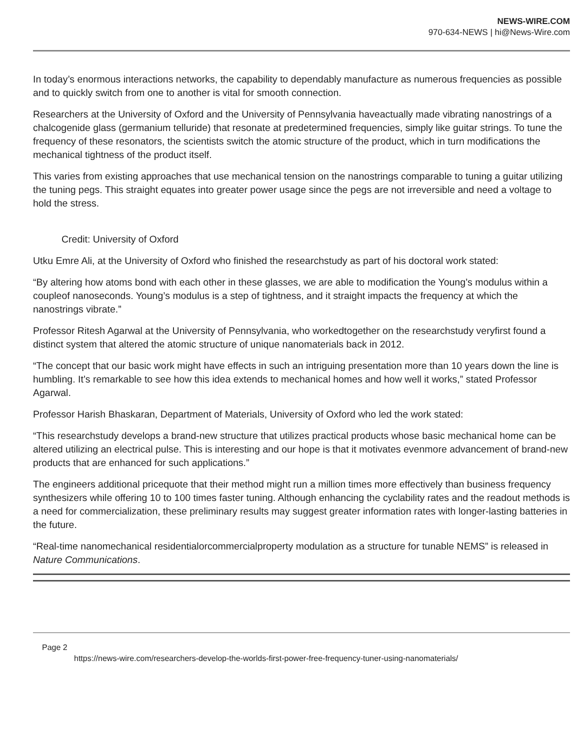NEWS-WIRE.COM
970-634-NEWS | hi@News-Wire.com
In today’s enormous interactions networks, the capability to dependably manufacture as numerous frequencies as possible and to quickly switch from one to another is vital for smooth connection.
Researchers at the University of Oxford and the University of Pennsylvania haveactually made vibrating nanostrings of a chalcogenide glass (germanium telluride) that resonate at predetermined frequencies, simply like guitar strings. To tune the frequency of these resonators, the scientists switch the atomic structure of the product, which in turn modifications the mechanical tightness of the product itself.
This varies from existing approaches that use mechanical tension on the nanostrings comparable to tuning a guitar utilizing the tuning pegs. This straight equates into greater power usage since the pegs are not irreversible and need a voltage to hold the stress.
Credit: University of Oxford
Utku Emre Ali, at the University of Oxford who finished the researchstudy as part of his doctoral work stated:
“By altering how atoms bond with each other in these glasses, we are able to modification the Young’s modulus within a coupleof nanoseconds. Young’s modulus is a step of tightness, and it straight impacts the frequency at which the nanostrings vibrate.”
Professor Ritesh Agarwal at the University of Pennsylvania, who workedtogether on the researchstudy veryfirst found a distinct system that altered the atomic structure of unique nanomaterials back in 2012.
“The concept that our basic work might have effects in such an intriguing presentation more than 10 years down the line is humbling. It’s remarkable to see how this idea extends to mechanical homes and how well it works,” stated Professor Agarwal.
Professor Harish Bhaskaran, Department of Materials, University of Oxford who led the work stated:
“This researchstudy develops a brand-new structure that utilizes practical products whose basic mechanical home can be altered utilizing an electrical pulse. This is interesting and our hope is that it motivates evenmore advancement of brand-new products that are enhanced for such applications.”
The engineers additional pricequote that their method might run a million times more effectively than business frequency synthesizers while offering 10 to 100 times faster tuning. Although enhancing the cyclability rates and the readout methods is a need for commercialization, these preliminary results may suggest greater information rates with longer-lasting batteries in the future.
“Real-time nanomechanical residentialorcommercialproperty modulation as a structure for tunable NEMS” is released in Nature Communications.
Page 2
https://news-wire.com/researchers-develop-the-worlds-first-power-free-frequency-tuner-using-nanomaterials/